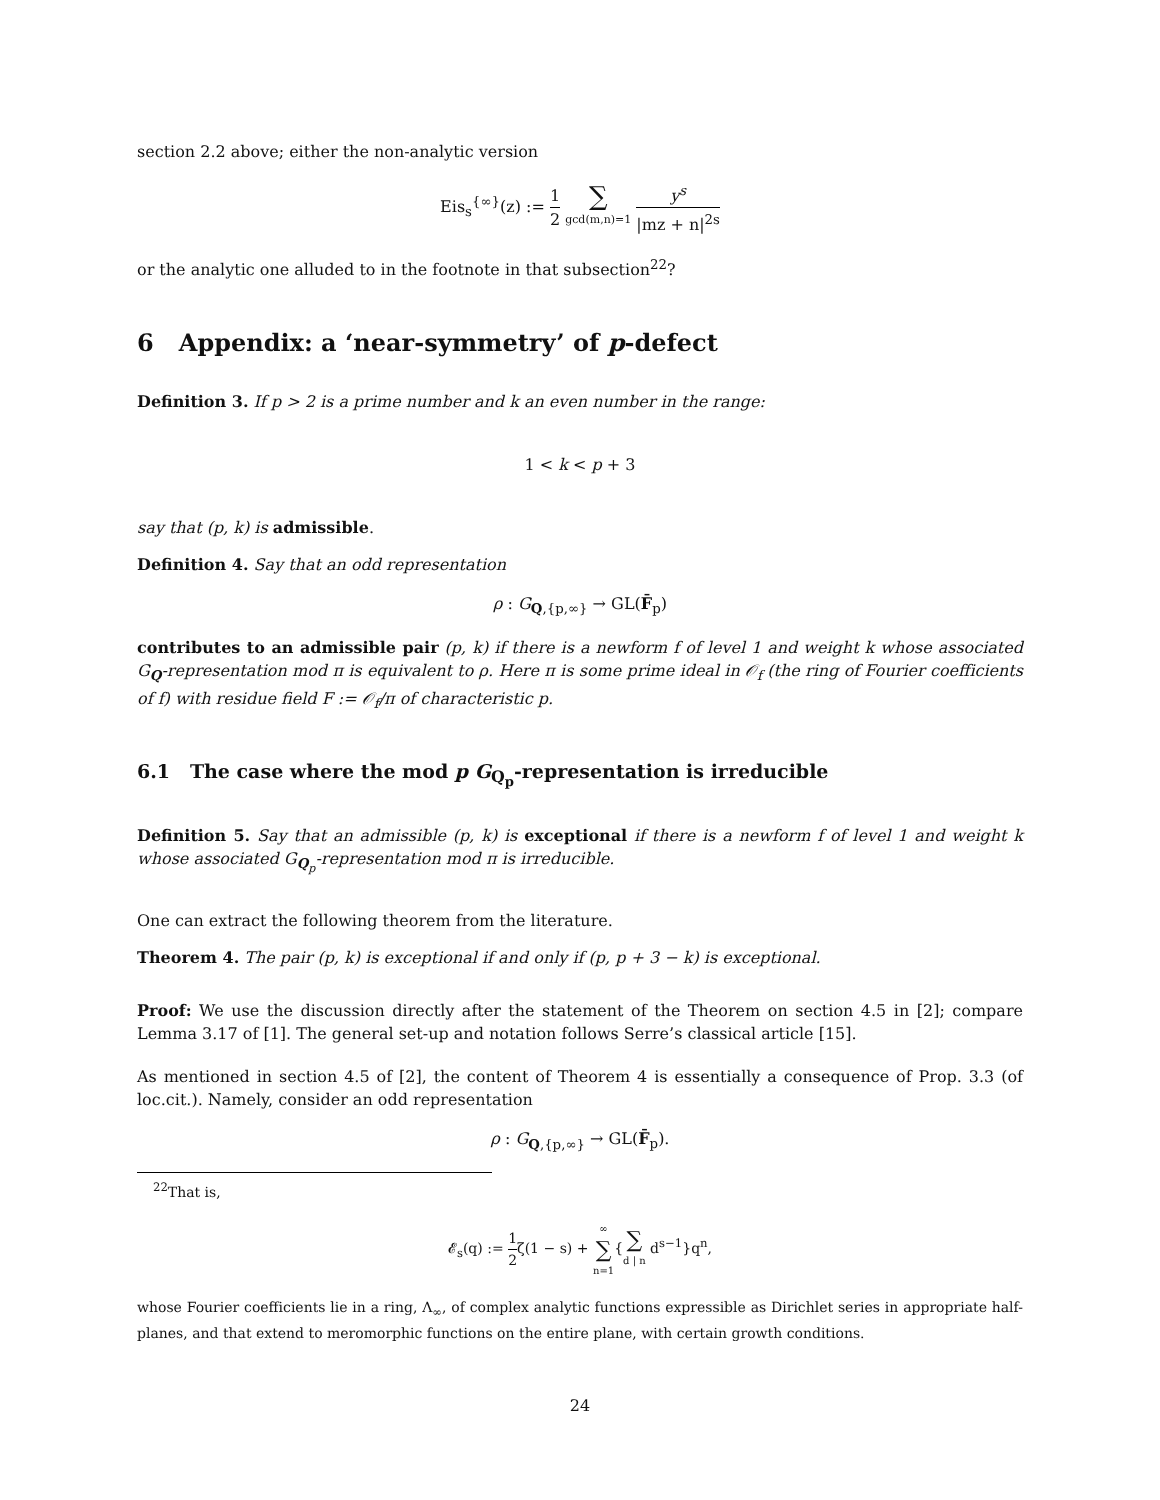section 2.2 above; either the non-analytic version
Eis<sub>s</sub><sup>{∞}</sup>(z) := 1 2 ∑ gcd(m,n)=1 y<sup>s</sup> |mz + n|<sup>2s</sup>
or the analytic one alluded to in the footnote in that subsection<sup>22</sup>?
6 Appendix: a ‘near-symmetry’ of p-defect
Definition 3. If p > 2 is a prime number and k an even number in the range:
1 < k < p + 3
say that (p, k) is admissible.
Definition 4. Say that an odd representation
ρ : G<sub>Q,{p,∞}</sub> → GL(F̄<sub>p</sub>)
contributes to an admissible pair (p, k) if there is a newform f of level 1 and weight k whose associated G<sub>Q</sub>-representation mod π is equivalent to ρ. Here π is some prime ideal in 𝒪<sub>f</sub> (the ring of Fourier coefficients of f) with residue field F := 𝒪<sub>f</sub>/π of characteristic p.
6.1 The case where the mod p G<sub>Q<sub>p</sub></sub>-representation is irreducible
Definition 5. Say that an admissible (p, k) is exceptional if there is a newform f of level 1 and weight k whose associated G<sub>Q<sub>p</sub></sub>-representation mod π is irreducible.
One can extract the following theorem from the literature.
Theorem 4. The pair (p, k) is exceptional if and only if (p, p + 3 − k) is exceptional.
Proof: We use the discussion directly after the statement of the Theorem on section 4.5 in [2]; compare Lemma 3.17 of [1]. The general set-up and notation follows Serre’s classical article [15].
As mentioned in section 4.5 of [2], the content of Theorem 4 is essentially a consequence of Prop. 3.3 (of loc.cit.). Namely, consider an odd representation
ρ : G<sub>Q,{p,∞}</sub> → GL(F̄<sub>p</sub>).
<sup>22</sup> That is,
𝓔<sub>s</sub>(q) := 1 2ζ(1 − s) + ∞ ∑ n=1{∑ d | n d<sup>s−1</sup>}q<sup>n</sup>,
whose Fourier coefficients lie in a ring, Λ<sub>∞</sub>, of complex analytic functions expressible as Dirichlet series in appropriate half-planes, and that extend to meromorphic functions on the entire plane, with certain growth conditions.
24